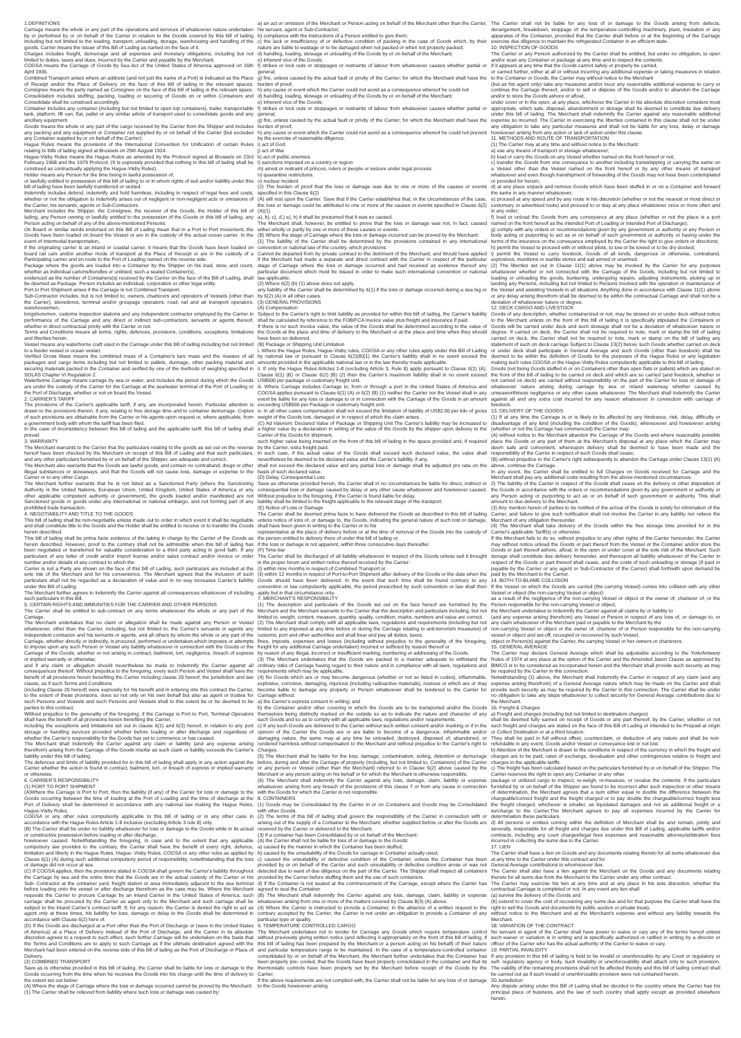1.DEFINITIONS
Carriage means the whole or any part of the operations and services of whatsoever nature undertaken by or performed by or on behalf of the Carrier in relation to the Goods covered by this bill of lading including but not limited to the loading, transport, unloading, storage, warehousing and handling of the goods. Carrier means the issuer of this Bill of Lading as named on the face of it.
Charges includes freight, demurrage and all expenses and monetary obligations, including but not limited to duties, taxes and dues, incurred by the Carrier and payable by the Merchant.
COGSA means the Carriage of Goods by Sea Act of the United States of America approved on 16th April 1936.
Combined Transport arises where an address (and not just the name of a Port) is indicated as the Place of Receipt and/or the Place of Delivery on the face of this bill of lading in the relevant spaces. Consignee means the party named as Consignee on the face of this bill of lading in the relevant space. Consolidation includes stuffing, packing, loading or securing of Goods on or within Containers and Consolidate shall be construed accordingly.
Container includes any container (including but not limited to open top containers), trailer, transportable tank, platform, lift van, flat, pallet or any similar article of transport used to consolidate goods and any ancillary equipment.
Goods means the whole or any part of the cargo received by the Carrier from the Shipper and includes any packing and any equipment or Container not supplied by or on behalf of the Carrier (but excludes any Container supplied by or on behalf of the Carrier).
Hague Rules means the provisions of the International Convention for Unification of certain Rules relating to bills of lading signed at Brussels on 25th August 1924.
Hague-Visby Rules means the Hague Rules as amended by the Protocol signed at Brussels on 23rd February 1968 and the 1979 Protocol. (It is expressly provided that nothing in this bill of lading shall be construed as contractually applying the Hague-Visby Rules).
Holder means any Person for the time being in lawful possession of,
or lawfully entitled to possession of this bill of lading to or in whom rights of suit and/or liability under this bill of lading have been lawfully transferred or vested.
Indemnify includes defend, indemnify and hold harmless, including in respect of legal fees and costs, whether or not the obligation to indemnify arises out of negligent or non-negligent acts or omissions of the Carrier, his servants, agents or Sub-Contractors.
Merchant includes the Shipper, the Consignee, the receiver of the Goods, the Holder of this bill of lading, any Person owning or lawfully entitled to the possession of the Goods or this bill of lading, any Person acting on behalf of any of the above-mentioned Persons.
On Board or similar words endorsed on this Bill of Lading mean that in a Port to Port movement, the Goods have been loaded on board the Vessel or are in the custody of the actual ocean carrier. In the event of intermodal transportation,
if the originating carrier is an inland or coastal carrier, it means that the Goods have been loaded on board rail cars and/or another mode of transport at the Place of Receipt or are in the custody of a Participating carrier and en route to the Port of Loading named on the reverse side.
Package where the goods are loaded into a Container by the Shipper on his load, stow, and count, whether as individual cartons/bundles or unitised, such a sealed Container(s),
evidenced as the number of Containers(s) received by the Carrier on the face of the Bill of Lading, shall be deemed as Package. Person includes an individual, corporation or other legal entity.
Port to Port Shipment arises if the Carriage is not Combined Transport.
Sub-Contractor includes, but is not limited to, owners, charterers and operators of Vessels (other than the Carrier), stevedores, terminal and/or groupage operators, road, rail and air transport operators, warehousemen,
longshoremen, customs inspection stations and any independent contractor employed by the Carrier in performance of the Carriage and any direct or indirect sub-contractors, servants or agents thereof, whether in direct contractual privity with the Carrier or not.
Terms and Conditions means all terms, rights, defences, provisions, conditions, exceptions, limitations and liberties herein.
Vessel means any waterborne craft used in the Carriage under this bill of lading including but not limited to a feeder vessel or ocean vessel.
Verified Gross Mass means the combined mass of a Container's tare mass and the masses of all packages and cargo items including but not limited to pallets, dunnage, other packing material and securing materials packed in the Container and verified by one of the methods of weighing specified in SOLAS Chapter VI Regulation 2.
Waterborne Carriage means carriage by sea or water, and includes the period during which the Goods are under the custody of the Carrier for the Carriage at the sea/water terminal of the Port of Loading or the Port of Discharge, whether or not on board the Vessel.
2. CARRIER'S TARIFF
The provisions of the Carrier's applicable tariff, if any, are incorporated herein. Particular attention is drawn to the provisions therein, if any, relating to free storage time and to container demurrage. Copies of such provisions are obtainable from the Carrier or his agents upon request or, where applicable, from a government body with whom the tariff has been filed.
In the case of inconsistency between this bill of lading and the applicable tariff, this bill of lading shall prevail.
3. WARRANTY
The Merchant warrants to the Carrier that the particulars relating to the goods as set out on the reverse hereof have been checked by the Merchant on receipt of this Bill of Lading and that such particulars, and any other particulars furnished by or on behalf of the Shipper, are adequate and correct.
The Merchant also warrants that the Goods are lawful goods, and contain no contraband, drugs or other illegal substances or stowaways, and that the Goods will not cause loss, damage or expense to the Carrier or to any other Cargo.
The Merchant further warrants that he is not listed as a Sanctioned Party (where the Sanctioning Authority is the United Nations, European Union, United Kingdom, United States of America or any other applicable competent authority or government), the goods loaded and/or manifested are not Sanctioned goods or goods under any international or national embargo, and not forming part of any prohibited trade transaction.
4. NEGOTIABILITY AND TITLE TO THE GOODS
This bill of lading shall be non-negotiable unless made out to order in which event it shall be negotiable and shall constitute title to the Goods and the Holder shall be entitled to receive or to transfer the Goods herein described.
This bill of lading shall be prima facie evidence of the taking in charge by the Carrier of the Goods as herein described. However, proof to the contrary shall not be admissible when this bill of lading has been negotiated or transferred for valuable consideration to a third party acting in good faith. If any particulars of any letter of credit and/or import license and/or sales contract and/or invoice or order number and/or details of any contract to which the
Carrier is not a Party are shown on the face of this bill of Lading, such particulars are included at the sole risk of the Merchant and for his convenience. The Merchant agrees that the inclusion of such particulars shall not be regarded as a declaration of value and in no way increases Carrier's liability under this Bill of Lading.
The Merchant further agrees to indemnify the Carrier against all consequences whatsoever of including such particulars in this Bill.
5. CERTAIN RIGHTS AND IMMUNITIES FOR THE CARRIER AND OTHER PERSONS
The Carrier shall be entitled to sub-contract on any terms whatsoever the whole or any part of the Carriage.
The Merchant undertakes that no claim or allegation shall be made against any Person or Vessel whatsoever, other than the Carrier, including, but not limited to, the Carrier's servants or agents any independent contractor and his servants or agents, and all others by whom the whole or any part of the Carriage, whether directly or indirectly, is procured, performed or undertaken,which imposes or attempts to impose upon any such Person or Vessel any liability whatsoever in connection with the Goods or the Carriage of the Goods, whether or not arising in contract, bailment, tort, negligence, breach of express or implied warranty or otherwise;
and if any claim or allegation should nevertheless be made to Indemnify the Carrier against all consequences thereof. Without prejudice to the foregoing, every such Person and Vessel shall have the benefit of all provisions herein benefiting the Carrier including clause 20 hereof, the jurisdiction and law clause, as if such Terms and Conditions
(including Clause 20 hereof) were expressly for his benefit and in entering into this contract the Carrier, to the extent of these provisions, does so not only on his own behalf but also as agent or trustee for such Persons and Vessels and such Persons and Vessels shall to this extent be or be deemed to be parties to this contract.
Without prejudice to the generality of the foregoing, if the Carriage is Port to Port, Terminal Operators shall have the benefit of all provisions herein benefiting the Carrier,
including the exceptions and limitations set out in clause 6(1) and 6(3) hereof, in relation to any port storage or handling services provided whether before loading or after discharge and regardless of whether the Carrier's responsibility for the Goods has yet to commence or has ceased.
The Merchant shall Indemnify the Carrier against any claim or liability (and any expense arising therefrom) arising from the Carriage of the Goods insofar as such claim or liability exceeds the Carrier's liability under this bill of lading.
The defences and limits of liability provided for in this bill of lading shall apply in any action against the Carrier whether the action is found in contract, bailment, tort, or breach of express or implied warranty or otherwise.
6. CARRIER'S RESPONSIBILITY
(1) PORT TO PORT SHIPMENT
(A)Where the Carriage is Port to Port, then the liability (if any) of the Carrier for loss or damage to the Goods occurring between the time of loading at the Port of Loading and the time of discharge at the Port of Delivery shall be determined in accordance with any national law making the Hague Rules, Hague-Visby Rules,
COGSA or any other rules compulsorily applicable to this bill of lading or in any other case in accordance with the Hague Rules Article 1-8 inclusive (excluding Article 3 rule 8) only.
(B) The Carrier shall be under no liability whatsoever for loss or damage to the Goods while in its actual or constructive possession before loading or after discharge,
howsoever caused. Notwithstanding the foregoing, in case and to the extent that any applicable compulsory law provides to the contrary, the Carrier shall have the benefit of every right, defence, limitation and liberty in the Hague Rules, Hague- Visby Rules, COGSA or any other rules as applied by Clause 6(1) (A) during such additional compulsory period of responsibility, notwithstanding that the loss or damage did not occur at sea.
(C) If COGSA applies, then the provisions stated in COGSA shall govern the Carrier's liability throughout the Carriage by sea and the entire time that the Goods are in the actual custody of the Carrier or his Sub- Contractor at the container yard, freight station or area immediately adjacent to the sea terminal before loading onto the vessel or after discharge therefrom as the case may be. Where the Merchant requests the Carrier to procure Carriage by an inland Carrier in the United States of America, such carriage shall be procured by the Carrier as agent only to the Merchant and such carriage shall be subject to the inland Carrier's contract tariff. If, for any reason, the Carrier is denied the right to act as agent only at these times, his liability for loss, damage or delay to the Goods shall be determined in accordance with Clause 6(2) here of.
(D) If the Goods are discharged at a Port other than the Port of Discharge or (save in the United States of America) at a Place of Delivery instead of the Port of Discharge, and the Carrier in its absolute discretion agrees to a request to such effect, such further Carriage will be undertaken on the basis that the Terms and Conditions are to apply to such Carriage as if the ultimate destination agreed with the Merchant had been entered on the reverse side of this bill of lading as the Port of Discharge or Place of Delivery.
(2) COMBINED TRANSPORT
Save as is otherwise provided in this bill of lading, the Carrier shall be liable for loss or damage to the Goods occurring from the time when he receives the Goods into his charge until the time of delivery to the extent set out below:
(A) Where the stage of Carriage where the loss or damage occurred cannot be proved by the Merchant:
(1) The Carrier shall be relieved from liability where such loss or damage was caused by:
a) an act or omission of the Merchant or Person acting on behalf of the Merchant other than the Carrier, his servant, agent or Sub-Contractor;
b) compliance with the instructions of a Person entitled to give them;
c) the lack or insufficiency of or defective condition of packing in the case of Goods which, by their nature are liable to wastage or to be damaged when not packed or when not properly packed;
d) handling, loading, stowage or unloading of the Goods by or on behalf of the Merchant;
e) inherent vice of the Goods;
f) strikes or lock outs or stoppages or restraints of labour from whatsoever causes whether partial or general;
g) fire, unless caused by the actual fault or privity of the Carrier; for which the Merchant shall have the burden of proof,
h) any cause or event which the Carrier could not avoid as a consequence whereof he could not
d) handling, loading, stowage or unloading of the Goods by or on behalf of the Merchant;
e) inherent vice of the Goods;
f) strikes or lock outs or stoppages or restraints of labour from whatsoever causes whether partial or general;
g) fire, unless caused by the actual fault or privity of the Carrier; for which the Merchant shall have the burden of proof,
h) any cause or event which the Carrier could not avoid as a consequence whereof he could not prevent by the exercise of reasonable diligence.
i) act of God.
j) act of War.
k) act of public enemies.
l) sanctions imposed on a country or region
m) arrest or restraint of princes, rulers or people or seizure under legal process.
n) quarantine restrictions.
o) nuclear incident
(2) The burden of proof that the loss or damage was due to one or more of the causes or events specified in this Clause 6(2)
(A) will rest upon the Carrier. Save that if the Carrier establishes that, in the circumstances of the case, the loss or damage could be attributed to one or more of the causes or events specified in Clause 6(2)(A)(1)
a), b), c), d,) e), h) it shall be presumed that it was so caused.
The Merchant shall, however, be entitled to prove that the loss or damage was not, in fact, caused either wholly or partly by one or more of these causes or events.
(B) Where the stage of Carriage where the loss or damage occurred can be proved by the Merchant:
(1) The liability of the Carrier shall be determined by the provisions contained in any international convention or national law of the country, which provisions:
Cannot be departed from by private contract to the detriment of the Merchant, and Would have applied if the Merchant had made a separate and direct contract with the Carrier in respect of the particular stage of Carriage where the loss or damage occurred and had received as evidence thereof any particular document which must be issued in order to make such international convention or national law applicable.
(2) Where 6(2) (b) (1) above does not apply,
any liability of the Carrier shall be determined by 6(1) if the loss or damage occurred during a sea leg or by 6(2) (A) in all other cases.
(3) GENERAL PROVISIONS
(A) Compensation
Subject to the Carrier's right to limit liability as provided for within this bill of lading, the Carrier's liability shall be calculated by reference to the FOB/FCA invoice value plus freight and insurance if paid.
If there is no such invoice value, the value of the Goods shall be determined according to the value of the Goods at the place and time of delivery to the Merchant or at the place and time when they should have been so delivered.
(B) Package or Shipping Unit Limitation
i. Where the Hague Rules, Hague-Visby rules, COGSA or any other rules apply under this Bill of Lading by national law or pursuant to Clause 6(2)(B)(1) the Carrier's liability shall in no event exceed the amounts provided in the applicable national law or in the law thereby made applicable.
ii. If only the Hague Rules Articles 1-8 (excluding Article 3, Rule 8) apply pursuant to Clause 6(1) (A), Clause 6(1) (B) or Clause 6(2) (B) (2) then the Carrier's maximum liability shall in no event exceed US$500 per package or customary freight unit.
iii. Where Carriage includes Carriage to, from or through a port in the United States of America and COGSA applies pursuant to Clause 6(1) (A) or 6(2) (B) (1) neither the Carrier nor the Vessel shall in any event be liable for any loss or damage to or in connection with the Carriage of the Goods in an amount exceeding US$500 per Package or customary freight unit.
iv. In all other cases compensation shall not exceed the limitation of liability of US$2.00 per kilo of gross weight of the Goods lost, damaged or in respect of which the claim arises.
(C) Ad Valorem: Declared Value of Package or Shipping Unit The Carrier's liability may be increased to a higher value by a declaration in writing of the value of the Goods by the shipper upon delivery to the Carrier of the Goods for shipment,
such higher value being inserted on the front of this bill of lading in the space provided and, if required by the Carrier, extra freight paid.
In such case, if the actual value of the Goods shall exceed such declared value, the value shall nevertheless be deemed to be declared value and the Carrier's liability, if any,
shall not exceed the declared value and any partial loss or damage shall be adjusted pro rata on the basis of such declared value.
(D) Delay, Consequential Loss
Save as otherwise provided herein, the Carrier shall in no circumstances be liable for direct, indirect or consequential loss or damage caused by delay or any other cause whatsoever and howsoever caused. Without prejudice to the foregoing, if the Carrier is found liable for delay,
liability shall be limited to the freight applicable to the relevant stage of the transport.
(E) Notice of Loss or Damage
The Carrier shall be deemed prima facie to have delivered the Goods as described in this bill of lading unless notice of loss of, or damage to, the Goods, indicating the general nature of such lost or damage, shall have been given in writing to the Carrier or to his
representative at the place of delivery before or at the time of removal of the Goods into the custody of the person entitled to delivery there of under this bill of lading or,
if the loss or damage is not apparent, within three consecutive days thereafter.
(F) Time-bar
The Carrier shall be discharged of all liability whatsoever in respect of the Goods unless suit it brought in the proper forum and written notice thereof received by the Carrier:
(i) within nine months in respect of Combined Transport or
(ii) within 12 months in respect of Port-to-Port Shipment after delivery of the Goods or the date when the Goods should have been delivered. In the event that such time shall be found contrary to any convention or law compulsorily applicable, the period prescribed by such convention or law shall then apply but in that circumstance only.
7. MERCHANT'S RESPONSIBILITY
(1) The description and particulars of the Goods set out on the face hereof are furnished by the Merchant and the Merchant warrants to the Carrier that the description and particulars including, but not limited to, weight, content, measure, quantity, quality, condition, marks, numbers and value are correct.
(2) The Merchant shall comply with all applicable laws, regulations and requirements (including but not limited to any imposed at any time before or during the Carriage relating to anti-terrorism measures) of customs, port and other authorities and shall bear and pay all duties, taxes,
fines, imposts, expenses and losses (including without prejudice to the generality of the foregoing, freight for any additional Carriage undertaken) incurred or suffered by reason thereof or
by reason of any illegal, incorrect or insufficient marking, numbering or addressing of the Goods.
(3) The Merchant undertakes that the Goods are packed in a manner adequate to withstand the ordinary risks of Carriage having regard to their nature and in compliance with all laws, regulations and requirements which may be applicable.
(4) No Goods which are or may become dangerous (whether or not so listed in codes), inflammable, explosive, corrosive, damaging, injurious (including radioactive materials), noxious or which are or may become liable to damage any property or Person whatsoever shall be tendered to the Carrier for Carriage without:
a) the Carrier's express consent in writing; and
b) the Container and/or other covering in which the Goods are to be transported and/or the Goods themselves being distinctly marked on the outside so as to indicate the nature and character of any such Goods and so as to comply with all applicable laws, regulations and/or requirements.
c) If any such Goods are delivered to the Carrier without such written consent and/or marking or if in the opinion of the Carrier the Goods are or are liable to become of a dangerous, inflammable and/or damaging nature, the same may at any time be unloaded, destroyed, disposed of, abandoned, or rendered harmless without compensation to the Merchant and without prejudice to the Carrier's right to Charges.
(5) The Merchant shall be liable for the loss, damage, contamination, soiling, detention or demurrage before, during and after the Carriage of property (including, but not limited to, Containers) of the Carrier or any person or Vessel (other than the Merchant) referred to in Clause 5(2) above caused by the Merchant or any person acting on his behalf or for which the Merchant is otherwise responsible.
(6) The Merchant shall indemnify the Carrier against any loss, damage, claim, liability or expense whatsoever arising from any breach of the provisions of this clause 7 or from any cause in connection with the Goods for which the Carrier is not responsible.
8. CONTAINERS
(1) Goods may be Consolidated by the Carrier in or on Containers and Goods may be Consolidated with other Goods.
(2) The terms of this bill of lading shall govern the responsibility of the Carrier in connection with or arising out of the supply of a Container to the Merchant, whether supplied before or after the Goods are received by the Carrier or delivered to the Merchant.
(3) If a container has been Consolidated by or on behalf of the Merchant:
(A) the Carrier shall not be liable for loss of or damage to the Goods:
a) caused by the manner in which the Container has been stuffed;
b) caused by the unsuitability of the Goods for carriage in Container actually used;
c) caused the unsuitability or defective condition of the Container, unless the Container has been provided by or on behalf of the Carrier and such unsuitability or defective condition arose or was not detected due to want of due diligence on the part of the Carrier. The Shipper shall inspect all containers provided by the Carrier before stuffing them and the use of such containers.
d) if the Container is not sealed at the commencement of the Carriage, except where the Carrier has agreed to seal the Container
(B) The Merchant shall indemnify the Carrier against any loss, damage, claim, liability or expense whatsoever arising from one or more of the matters covered by Clause 8(3) (A) above.
(4) Where the Carrier is instructed to provide a Container, in the absence of a written request to the contrary accepted by the Carrier, the Carrier is not under an obligation to provide a Container of any particular type or quality.
9. TEMPERATURE CONTROLLED CARGO
The Merchant undertakes not to tender for Carriage any Goods which require temperature control without previously giving written notice (and reflecting it appropriately on the front of this bill of lading, if this bill of lading has been prepared by the Merchant or a person acting on his behalf) of their nature and particular temperature range to be maintained. In the case of a temperature-controlled container consolidated by or on behalf of the Merchant, the Merchant further undertakes that the Container has been properly pre- cooled, that the Goods have been properly consolidated in the container and that its thermostatic controls have been properly set by the Merchant before receipt of the Goods by the Carrier.
If the above requirements are not complied with, the Carrier shall not be liable for any loss of or damage to the Goods howsoever arising.
The Carrier shall not be liable for any loss of or damage to the Goods arising from defects, derangement, breakdown, stoppage of: the temperature-controlling machinery, plant, insulation or any apparatus of the Container, provided that the Carrier shall before or at the beginning of the Carriage exercise due diligence to maintain the refrigerated Container in an efficient state.
10. INSPECTION OF GOODS
The Carrier or any Person authorized by the Carrier shall be entitled, but under no obligation, to open and/or scan any Container or package at any time and to inspect the contents.
If it appears at any time that the Goods cannot safely or properly be carried,
or carried further, either at all or without incurring any additional expense or taking measures in relation to the Container or Goods, the Carrier may without notice to the Merchant
(but as his agent only) take any measures and/or incur any reasonable additional expense to carry or continue the Carriage thereof, and/or to sell or dispose of the Goods and/or to abandon the Carriage and/or to store the Goods ashore or afloat,
under cover or in the open, at any place, whichever the Carrier in his absolute discretion considers most appropriate, which sale, disposal, abandonment or storage shall be deemed to constitute due delivery under this bill of lading. The Merchant shall indemnify the Carrier against any reasonable additional expense so incurred. The Carrier in exercising the liberties contained in this clause shall not be under any obligation to take any particular measures and shall not be liable for any loss, delay or damage howsoever arising from any action or lack of action under this clause.
11. METHODS AND ROUTE OF TRANSPORTATION
(1) The Carrier may at any time and without notice to the Merchant:
a) use any means of transport or storage whatsoever;
b) load or carry the Goods on any Vessel whether named on the front hereof or not;
c) transfer the Goods from one conveyance to another including transshipping or carrying the same on a Vessel other than the Vessel named on the front hereof or by any other means of transport whatsoever and even though transhipment of forwarding of the Goods may not have been contemplated or provided for herein;
d) at any place unpack and remove Goods which have been stuffed in or on a Container and forward the same in any manner whatsoever;
e) proceed at any speed and by any route in his discretion (whether or not the nearest or most direct or customary or advertised route) and proceed to or stay at any place whatsoever once or more often and in any order;
f) load or unload the Goods from any conveyance at any place (whether or not the place is a port named on the front hereof as the intended Port of Loading or intended Port of Discharge);
g) comply with any orders or recommendations given by any government or authority or any Person or body acting or purporting to act as or on behalf of such government or authority or having under the terms of the insurance on the conveyance employed by the Carrier the right to give orders or directions;
h) permit the Vessel to proceed with or without pilots, to tow or be towed or to be dry-docked;
i) permit the Vessel to carry livestock, Goods of all kinds, dangerous or otherwise, contraband, explosives, munitions or warlike stores and sail armed or unarmed.
(2) The liberties set out in Clause 11(1) above may be invoked by the Carrier for any purposes whatsoever whether or not connected with the Carriage of the Goods, including but not limited to loading or unloading the goods, bunkering, undergoing repairs, adjusting instruments, picking up or landing any Persons, including but not limited to Persons involved with the operation or maintenance of the Vessel and assisting Vessels in all situations. Anything done in accordance with Clause 11(1) above or any delay arising therefrom shall be deemed to be within the contractual Carriage and shall not be a deviation of whatsoever nature or degree.
12. DECK CARGO AND LIVESTOCK
Goods of any description, whether containerized or not, may be stowed on or under deck without notice to the Merchant unless on the front of this bill of lading it is specifically stipulated the Containers or Goods will be carried under deck and such stowage shall not be a deviation of whatsoever nature or degree. If carried on deck, the Carrier shall not be required to note, mark or stamp the bill of lading carried on deck, the Carrier shall not be required to note, mark or stamp on the bill of lading any statement of such on deck carriage Subject to Clause 13(2) below, such Goods whether carried on deck or under deck shall participate in General Average and such Goods (other than livestock) shall be deemed to be within the definition of Goods for the purposes of the Hague Rules or any legislation making such rules COGSA or the Hague-Visby Rules compulsorily applicable to this bill of lading.
Goods (not being Goods stuffed in or on Containers other than open flats or pallets) which are stated on the front of this bill of lading to be carried on deck and which are so carried (and livestock, whether or not carried on deck) are carried without responsibility on the part of the Carrier for loss or damage of whatsoever nature arising during carriage by sea or inland waterway whether caused by unseaworthiness negligence or any other cause whatsoever. The Merchant shall Indemnify the Carrier against all and any extra cost incurred for any reason whatsoever in connection with carriage of livestock.
13. DELIVERY OF THE GOODS
(1) If at any time the Carriage is or is likely to be affected by any hindrance, risk, delay, difficulty or disadvantage of any kind (including the condition of the Goods), whensoever and howsoever arising (whether or not the Carriage has commenced) the Carrier may:
(A) without notice to the Merchant abandon the Carriage of the Goods and where reasonably possible place the Goods or any part of them at the Merchant's disposal at any place which the Carrier may deem safe and convenient, whereupon delivery shall be deemed to have been made and the responsibility of the Carrier in respect of such Goods shall cease;
(B) without prejudice to the Carrier's right subsequently to abandon the Carriage under Clause 13(1) (A) above, continue the Carriage.
In any event, the Carrier shall be entitled to full Charges on Goods received for Carriage and the Merchant shall pay any additional costs resulting from the above-mentioned circumstances.
2) The liability of the Carrier in respect of the Goods shall cease on the delivery or other disposition of the Goods in accordance with the orders or recommendations given by any government or authority or any Person acting or purporting to act as or on behalf of such government or authority. This shall amount to due delivery to the Merchant.
(3) Any mention herein of parties to be notified of the arrival of the Goods is solely for information of the Carrier, and failure to give such notification shall not involve the Carrier in any liability nor relieve the Merchant of any obligation thereunder.
(4) The Merchant shall take delivery of the Goods within the free storage time provided for in the Carrier's applicable Tariff(s) or otherwise.
If the Merchant fails to do so, without prejudice to any other rights of the Carrier hereunder, the Carrier may without notice unload the Goods or part thereof from the Vessel or the Container and/or store the Goods or part thereof ashore, afloat, in the open or under cover at the sole risk of the Merchant. Such storage shall constitute due delivery hereunder, and thereupon all liability whatsoever of the Carrier in respect of the Goods or part thereof shall cease, and the costs of such unloading or storage (if paid or payable by the Carrier or any agent or Sub-Contractor of the Carrier) shall forthwith upon demand be paid by the Merchant to the Carrier.
14. BOTH-TO-BLAME COLLISION
If the Vessel on which the Goods are carried (the carrying Vessel) comes into collision with any other Vessel or object (the non-carrying Vessel or object)
as a result of the negligence of the non-carrying Vessel or object or the owner of, charterer of, or the Person responsible for the non-carrying Vessel or object,
the Merchant undertakes to Indemnify the Carrier against all claims by or liability to
(and any expense arising therefrom) any Vessel or Person in respect of any loss of, or damage to, or any claim whatsoever of the Merchant paid or payable to the Merchant by the
non-carrying Vessel or object or the owner of, charterer of or Person responsible for the non-carrying vessel or object and set-off, recouped or recovered by such Vessel,
object or Person(s) against the Carrier, the carrying Vessel or her owners or charterers.
15. GENERAL AVERAGE
The Carrier may declare General Average which shall be adjustable according to the York/Antwerp Rules of 1974 at any place at the option of the Carrier and the Amended Jason Clause as approved by BIMCO is to be considered as incorporated herein and the Merchant shall provide such security as may be required by the Carrier in this connection.
Notwithstanding (1) above, the Merchant shall Indemnify the Carrier in respect of any claim (and any expense arising therefrom) of a General Average nature which may be made on the Carrier and shall provide such security as may be required by the Carrier in this connection. The Carrier shall be under no obligation to take any steps whatsoever to collect security for General Average contributions due to the Merchant.
16. Freight & Charges
a) Freight and charges (including but not limited to destination charges)
shall be deemed fully earned on receipt of Goods or any part thereof, by the Carrier, whether or not such freight and charges are stated on the face of this Bill of Lading or intended to be Prepaid at origin or Collect Destination or at a third location.
They shall be paid in full without offset, counterclaim, or deduction of any nature and shall be non-refundable in any event, Goods and/or Vessel or conveyance lost or not lost.
b) Attention of the Merchant is drawn to the conditions in respect of the currency in which the freight and charges are to be paid, rates of exchange, devaluation and other contingencies relative to freight and charges in the applicable tariffs.
c) The freight has been calculated based on the particulars furnished by or on behalf of the Shipper. The Carrier reserves the right to open any Container or any other
package or unitized cargo to inspect, re-weigh, re-measure, or revalue the contents. If the particulars furnished by or on behalf of the Shipper are found to be incorrect after such inspection or other means of determination, the Merchant agrees that a sum either equal to double the difference between the chargeable/correct freight and the freight charged or to pay double the chargeable/correct freight less the freight charged, whichever is smaller, as liquidated damages and not as additional freight or a surcharge to the Carrier.The Merchant agrees to pay all expenses incurred by the Carrier for determination these particulars.
d) All persons or entities coming within the definition of Merchant shall be and remain, jointly and severally, responsible for all freight and charges due under this Bill of Lading, applicable tariffs and/or contracts, including any court charges/legal fees expenses and reasonable attorney/arbitration fees incurred in collecting the sums due to the Carrier.
17. LIEN
The Carrier shall have a lien on Goods and any documents relating thereto for all sums whatsoever due at any time to the Carrier under this contract and for
General Average contributions to whomsoever due.
The Carrier shall also have a lien against the Merchant on the Goods and any documents relating thereto for all sums due from the Merchant to the Carrier under any other contract.
The Carrier may exercise his lien at any time and at any place in his sole discretion, whether the contractual Carriage is completed or not. In any event any lien shall
(a) survive the delivery of the Goods and
(b) extend to cover the cost of recovering any sums due and for that purpose the Carrier shall have the right to sell the Goods and documents by public auction or private treaty,
without notice to the Merchant and at the Merchant's expense and without any liability towards the Merchant.
18. VARIATION OF THE CONTRACT
No servant or agent of the Carrier shall have power to waive or vary any of the terms hereof unless such waiver or variation is in writing and is specifically authorized or ratified in writing by a director or officer of the Carrier who has the actual authority of the Carrier to waive or vary.
19. PARTIAL INVALIDITY
If any provision in this bill of lading is held to be invalid or unenforceable by any Court or regulatory or self- regulatory agency or body, such invalidity or unenforceability shall attach only to such provision. The validity of the remaining provisions shall not be affected thereby and this bill of lading contract shall be carried out as if such invalid or unenforceable provision were not contained herein.
20.Jurisdiction
Any dispute arising under this Bill of Lading shall be decided in the country where the Carrier has his principal place of business, and the law of such country shall apply except as provided elsewhere herein.